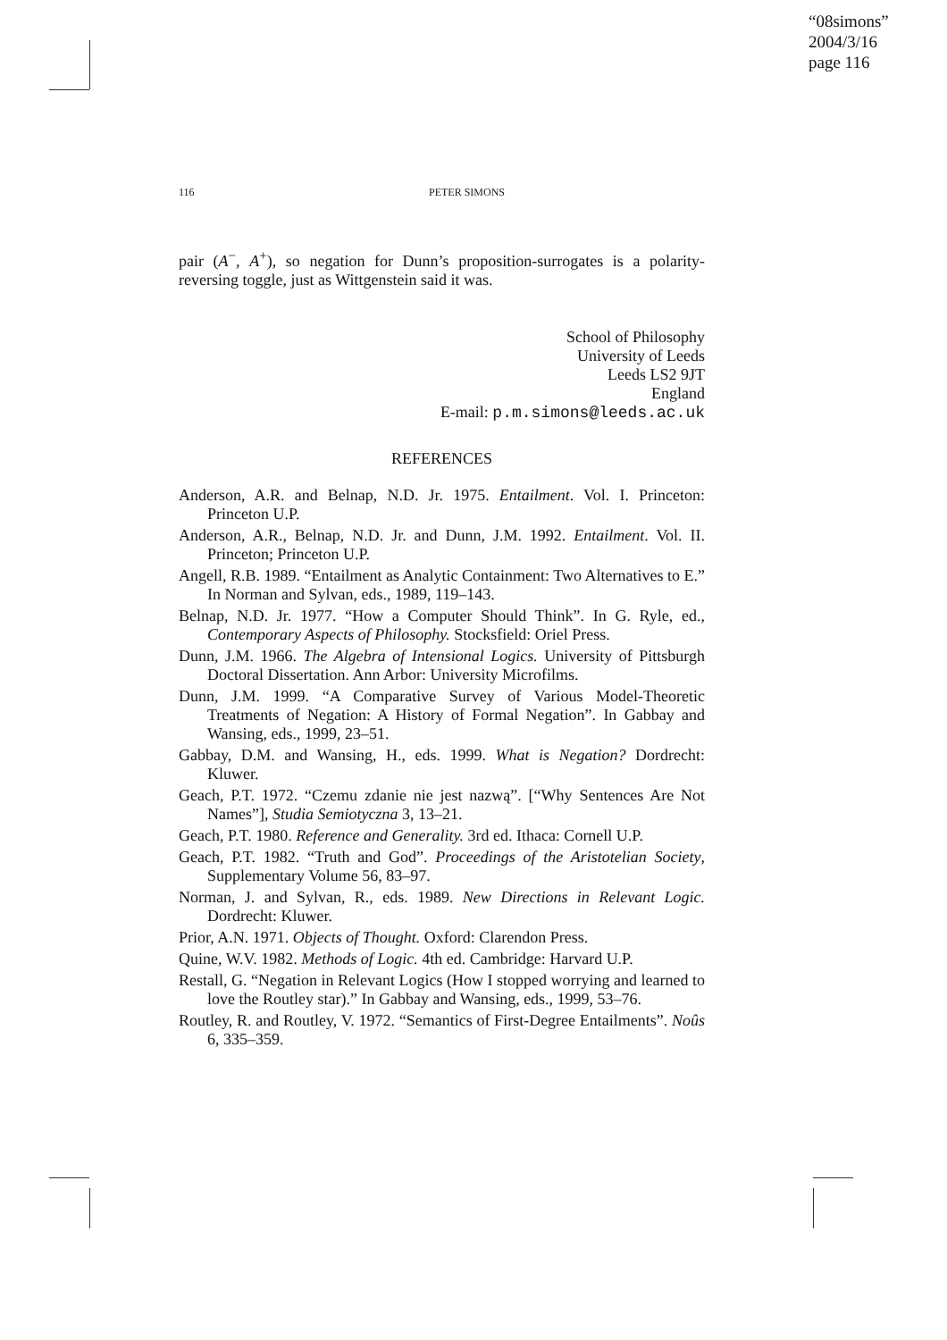“08simons”
2004/3/16
page 116
116 PETER SIMONS
pair (A<sup>−</sup>, A<sup>+</sup>), so negation for Dunn’s proposition-surrogates is a polarity-reversing toggle, just as Wittgenstein said it was.
School of Philosophy
University of Leeds
Leeds LS2 9JT
England
E-mail: p.m.simons@leeds.ac.uk
REFERENCES
Anderson, A.R. and Belnap, N.D. Jr. 1975. Entailment. Vol. I. Princeton: Princeton U.P.
Anderson, A.R., Belnap, N.D. Jr. and Dunn, J.M. 1992. Entailment. Vol. II. Princeton; Princeton U.P.
Angell, R.B. 1989. “Entailment as Analytic Containment: Two Alternatives to E.” In Norman and Sylvan, eds., 1989, 119–143.
Belnap, N.D. Jr. 1977. “How a Computer Should Think”. In G. Ryle, ed., Contemporary Aspects of Philosophy. Stocksfield: Oriel Press.
Dunn, J.M. 1966. The Algebra of Intensional Logics. University of Pittsburgh Doctoral Dissertation. Ann Arbor: University Microfilms.
Dunn, J.M. 1999. “A Comparative Survey of Various Model-Theoretic Treatments of Negation: A History of Formal Negation”. In Gabbay and Wansing, eds., 1999, 23–51.
Gabbay, D.M. and Wansing, H., eds. 1999. What is Negation? Dordrecht: Kluwer.
Geach, P.T. 1972. “Czemu zdanie nie jest nazwą”. [“Why Sentences Are Not Names”], Studia Semiotyczna 3, 13–21.
Geach, P.T. 1980. Reference and Generality. 3rd ed. Ithaca: Cornell U.P.
Geach, P.T. 1982. “Truth and God”. Proceedings of the Aristotelian Society, Supplementary Volume 56, 83–97.
Norman, J. and Sylvan, R., eds. 1989. New Directions in Relevant Logic. Dordrecht: Kluwer.
Prior, A.N. 1971. Objects of Thought. Oxford: Clarendon Press.
Quine, W.V. 1982. Methods of Logic. 4th ed. Cambridge: Harvard U.P.
Restall, G. “Negation in Relevant Logics (How I stopped worrying and learned to love the Routley star).” In Gabbay and Wansing, eds., 1999, 53–76.
Routley, R. and Routley, V. 1972. “Semantics of First-Degree Entailments”. Noûs 6, 335–359.